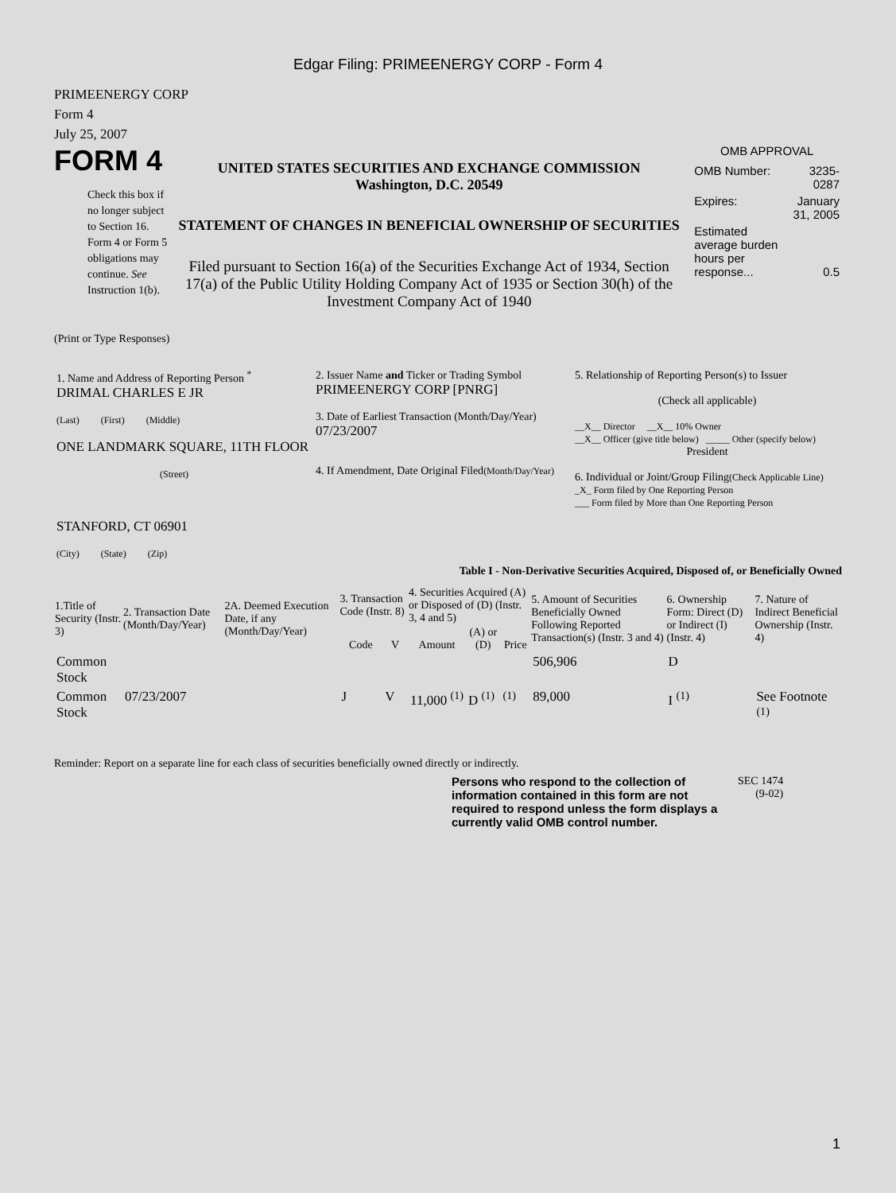Edgar Filing: PRIMEENERGY CORP - Form 4
PRIMEENERGY CORP
Form 4
July 25, 2007
FORM 4
Check this box if no longer subject to Section 16. Form 4 or Form 5 obligations may continue. See Instruction 1(b).
UNITED STATES SECURITIES AND EXCHANGE COMMISSION
Washington, D.C. 20549
STATEMENT OF CHANGES IN BENEFICIAL OWNERSHIP OF SECURITIES
Filed pursuant to Section 16(a) of the Securities Exchange Act of 1934, Section 17(a) of the Public Utility Holding Company Act of 1935 or Section 30(h) of the Investment Company Act of 1940
OMB APPROVAL
| OMB Number: | 3235-0287 |
| Expires: | January 31, 2005 |
| Estimated average burden hours per response... | 0.5 |
(Print or Type Responses)
| 1. Name and Address of Reporting Person <sup>*</sup> DRIMAL CHARLES E JR (Last) (First) (Middle) ONE LANDMARK SQUARE, 11TH FLOOR (Street) STANFORD, CT 06901 (City) (State) (Zip) | 2. Issuer Name and Ticker or Trading Symbol PRIMEENERGY CORP [PNRG] 3. Date of Earliest Transaction (Month/Day/Year) 07/23/2007 4. If Amendment, Date Original Filed (Month/Day/Year) | 5. Relationship of Reporting Person(s) to Issuer (Check all applicable) __X__ Director __X__ 10% Owner __X__ Officer (give title below) _____ Other (specify below) President 6. Individual or Joint/Group Filing (Check Applicable Line) _X_ Form filed by One Reporting Person ___ Form filed by More than One Reporting Person |
Table I - Non-Derivative Securities Acquired, Disposed of, or Beneficially Owned
| 1.Title of Security (Instr. 3) | 2. Transaction Date (Month/Day/Year) | 2A. Deemed Execution Date, if any (Month/Day/Year) | 3. Transaction Code (Instr. 8) | | 4. Securities Acquired (A) or Disposed of (D) (Instr. 3, 4 and 5) | | | 5. Amount of Securities Beneficially Owned Following Reported Transaction(s) (Instr. 3 and 4) | 6. Ownership Form: Direct (D) or Indirect (I) (Instr. 4) | 7. Nature of Indirect Beneficial Ownership (Instr. 4) |
| --- | --- | --- | --- | --- | --- | --- | --- | --- | --- | --- |
| | | | Code | V | Amount | (A) or (D) | Price | | | |
| Common Stock | | | | | | | | 506,906 | D | |
| Common Stock | 07/23/2007 | | J | V | 11,000 <sup>(1)</sup> | D <sup>(1)</sup> | <sup>(1)</sup> | 89,000 | I <sup>(1)</sup> | See Footnote <sup>(1)</sup> |
Reminder: Report on a separate line for each class of securities beneficially owned directly or indirectly.
Persons who respond to the collection of information contained in this form are not required to respond unless the form displays a currently valid OMB control number.
SEC 1474
(9-02)
1